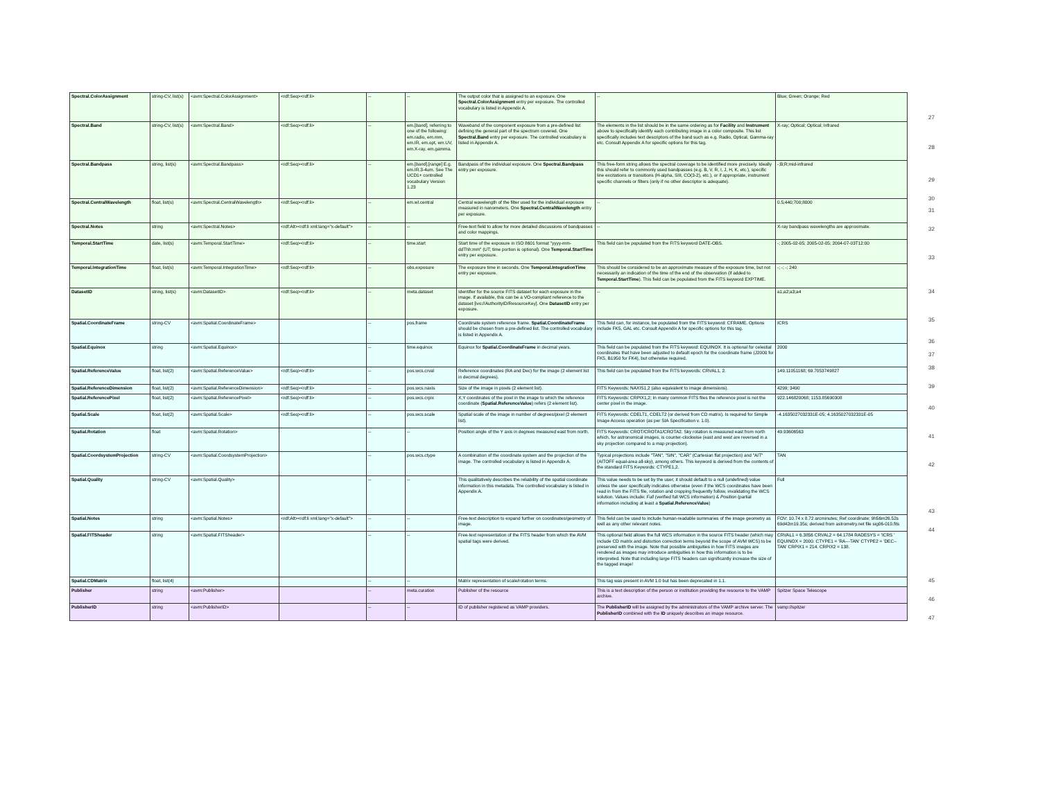| Spectral.ColorAssignment | string-CV, list(s) | <avm:Spectral.ColorAssignment> | <rdf:Seq><rdf:li> | -- | -- | The output color that is assigned to an exposure. One Spectral.ColorAssignment entry per exposure. The controlled vocabulary is listed in Appendix A. | -- | Blue; Green; Orange; Red |
| Spectral.Band | string-CV, list(s) | <avm:Spectral.Band> | <rdf:Seq><rdf:li> | -- | em.[ band ], referring to one of the following: em.radio, em.mm, em.IR, em.opt, em.UV, em.X-ray, em.gamma. | Waveband of the component exposure from a pre-defined list defining the general part of the spectrum covered. One Spectral.Band entry per exposure. The controlled vocabulary is listed in Appendix A. | The elements in the list should be in the same ordering as for Facility and Instrument above to specifically identify each contributing image in a color composite. This list specifically includes text descriptors of the band such as e.g. Radio, Optical, Gamma-ray etc. Consult Appendix A for specific options for this tag. | X-ray; Optical; Optical; Infrared |
| Spectral.Bandpass | string, list(s) | <avm:Spectral.Bandpass> | <rdf:Seq><rdf:li> | -- | em.[ band ].[ range ] E.g. em.IR.3-4um. See The UCD1+ controlled vocabulary Version 1.23 | Bandpass of the individual exposure. One Spectral.Bandpass entry per exposure. | This free-form string allows the spectral coverage to be identified more precisely. Ideally this should refer to commonly used bandpasses (e.g. B, V, R, I, J, H, K, etc.), specific line excitations or transitions (H-alpha, SIII, CO(3-2), etc.), or if appropriate, instrument specific channels or filters (only if no other descriptor is adequate). | -;B;R;mid-infrared |
| Spectral.CentralWavelength | float, list(s) | <avm:Spectral.CentralWavelength> | <rdf:Seq><rdf:li> | -- | em.wl.central | Central wavelength of the filter used for the individual exposure measured in nanometers. One Spectral.CentralWavelength entry per exposure. | -- | 0.5;440;700;8000 |
| Spectral.Notes | string | <avm:Spectral.Notes> | <rdf:Alt><rdf:li xml:lang="x-default"> | -- | -- | Free-text field to allow for more detailed discussions of bandpasses and color mappings. | -- | X-ray bandpass wavelengths are approximate. |
| Temporal.StartTime | date, list(s) | <avm:Temporal.StartTime> | <rdf:Seq><rdf:li> | -- | time.start | Start time of the exposure in ISO 8601 format "yyyy-mm-ddThh:mm" (UT; time portion is optional). One Temporal.StartTime entry per exposure. | This field can be populated from the FITS keyword DATE-OBS. | -; 2005-02-05; 2005-02-05; 2004-07-03T12:00 |
| Temporal.IntegrationTime | float, list(s) | <avm:Temporal.IntegrationTime> | <rdf:Seq><rdf:li> | -- | obs.exposure | The exposure time in seconds. One Temporal.IntegrationTime entry per exposure. | This should be considered to be an approximate measure of the exposure time, but not necessarily an indication of the time of the end of the observation (if added to Temporal.StartTime ). This field can be populated from the FITS keyword EXPTIME. | -; -; -; 240 |
| DatasetID | string, list(s) | <avm:DatasetID> | <rdf:Seq><rdf:li> | -- | meta.dataset | Identifier for the source FITS dataset for each exposure in the image. If available, this can be a VO-compliant reference to the dataset [ivo://AuthorityID/ResourceKey]. One DatasetID entry per exposure. | -- | a1;a2;a3;a4 |
| Spatial.CoordinateFrame | string-CV | <avm:Spatial.CoordinateFrame> | | -- | pos.frame | Coordinate system reference frame. Spatial.CoordinateFrame should be chosen from a pre-defined list. The controlled vocabulary is listed in Appendix A. | This field can, for instance, be populated from the FITS keyword: CFRAME. Options include FK5, GAL etc. Consult Appendix A for specific options for this tag. | ICRS |
| Spatial.Equinox | string | <avm:Spatial.Equinox> | | -- | time.equinox | Equinox for Spatial.CoordinateFrame in decimal years. | This field can be populated from the FITS keyword: EQUINOX. It is optional for celestial coordinates that have been adjusted to default epoch for the coordinate frame (J2000 for FK5, B1950 for FK4), but otherwise required. | 2000 |
| Spatial.ReferenceValue | float, list(2) | <avm:Spatial.ReferenceValue> | <rdf:Seq><rdf:li> | -- | pos.wcs.crval | Reference coordinates (RA and Dec) for the image (2 element list in decimal degrees). | This field can be populated from the FITS keywords: CRVAL1, 2. | 149.11051168; 69.7053749827 |
| Spatial.ReferenceDimension | float, list(2) | <avm:Spatial.ReferenceDimension> | <rdf:Seq><rdf:li> | -- | pos.wcs.naxis | Size of the image in pixels (2 element list). | FITS Keywords: NAXIS1,2 (also equivalent to image dimensions). | 4299; 3490 |
| Spatial.ReferencePixel | float, list(2) | <avm:Spatial.ReferencePixel> | <rdf:Seq><rdf:li> | -- | pos.wcs.crpix | X,Y coordinates of the pixel in the image to which the reference coordinate ( Spatial.ReferenceValue ) refers (2 element list). | FITS Keywords: CRPIX1,2; In many common FITS files the reference pixel is not the center pixel in the image. | 922.146820068; 1153.85690308 |
| Spatial.Scale | float, list(2) | <avm:Spatial.Scale> | <rdf:Seq><rdf:li> | -- | pos.wcs.scale | Spatial scale of the image in number of degrees/pixel (2 element list). | FITS Keywords: CDELT1, CDELT2 (or derived from CD matrix). Is required for Simple Image Access operation (as per SIA Specification v. 1.0). | -4.1635027032331E-05; 4.1635027032331E-05 |
| Spatial.Rotation | float | <avm:Spatial.Rotation> | | -- | -- | Position angle of the Y axis in degrees measured east from north. | FITS Keywords: CROT/CROTA1/CROTA2. Sky rotation is measured east from north which, for astronomical images, is counter-clockwise (east and west are reversed in a sky projection compared to a map projection). | 49.93606563 |
| Spatial.CoordsystemProjection | string-CV | <avm:Spatial.CoordsystemProjection> | | -- | pos.wcs.ctype | A combination of the coordinate system and the projection of the image. The controlled vocabulary is listed in Appendix A. | Typical projections include "TAN", "SIN", "CAR" (Cartesian flat projection) and "AIT" (AITOFF equal-area all-sky), among others. This keyword is derived from the contents of the standard FITS Keywords: CTYPE1,2. | TAN |
| Spatial.Quality | string-CV | <avm:Spatial.Quality> | | -- | -- | This qualitatively describes the reliability of the spatial coordinate information in this metadata. The controlled vocabulary is listed in Appendix A. | This value needs to be set by the user; it should default to a null (undefined) value unless the user specifically indicates otherwise (even if the WCS coordinates have been read in from the FITS file, rotation and cropping frequently follow, invalidating the WCS solution. Values include: Full (verified full WCS information) & Position (partial information including at least a Spatial.ReferenceValue ) | Full |
| Spatial.Notes | string | <avm:Spatial.Notes> | <rdf:Alt><rdf:li xml:lang="x-default"> | -- | -- | Free-text description to expand further on coordinates/geometry of image. | This field can be used to include human-readable summaries of the image geometry as well as any other relevant notes. | FOV: 10.74 x 8.72 arcminutes; Ref coordinate: 9h56m26.52s 69d42m19.35s; derived from astrometry.net file sig06-010.fits |
| Spatial.FITSheader | string | <avm:Spatial.FITSheader> | | -- | -- | Free-text representation of the FITS header from which the AVM spatial tags were derived. | This optional field allows the full WCS information in the source FITS header (which may include CD matrix and distortion correction terms beyond the scope of AVM WCS) to be preserved with the image. Note that possible ambiguities in how FITS images are rendered as images may introduce ambiguities in how this information is to be interpreted. Note that including large FITS headers can significantly increase the size of the tagged image! | CRVAL1 = 6.3856 CRVAL2 = 64.1784 RADESYS = 'ICRS ' EQUINOX = 2000. CTYPE1 = 'RA---TAN' CTYPE2 = 'DEC--TAN' CRPIX1 = 214. CRPIX2 = 138. |
| Spatial.CDMatrix | float, list(4) | | | -- | -- | Matrix representation of scale/rotation terms. | This tag was present in AVM 1.0 but has been deprecated in 1.1. | |
| Publisher | string | <avm:Publisher> | | -- | meta.curation | Publisher of the resource | This is a text description of the person or institution providing the resource to the VAMP archive. | Spitzer Space Telescope |
| PublisherID | string | <avm:PublisherID> | | -- | -- | ID of publisher registered as VAMP providers. | The PublisherID will be assigned by the administrators of the VAMP archive server. The PublisherID combined with the ID uniquely describes an image resource. | vamp://spitzer |
27
28
29
30
31
32
33
34
35
36
37
38
39
40
41
42
43
44
45
46
47